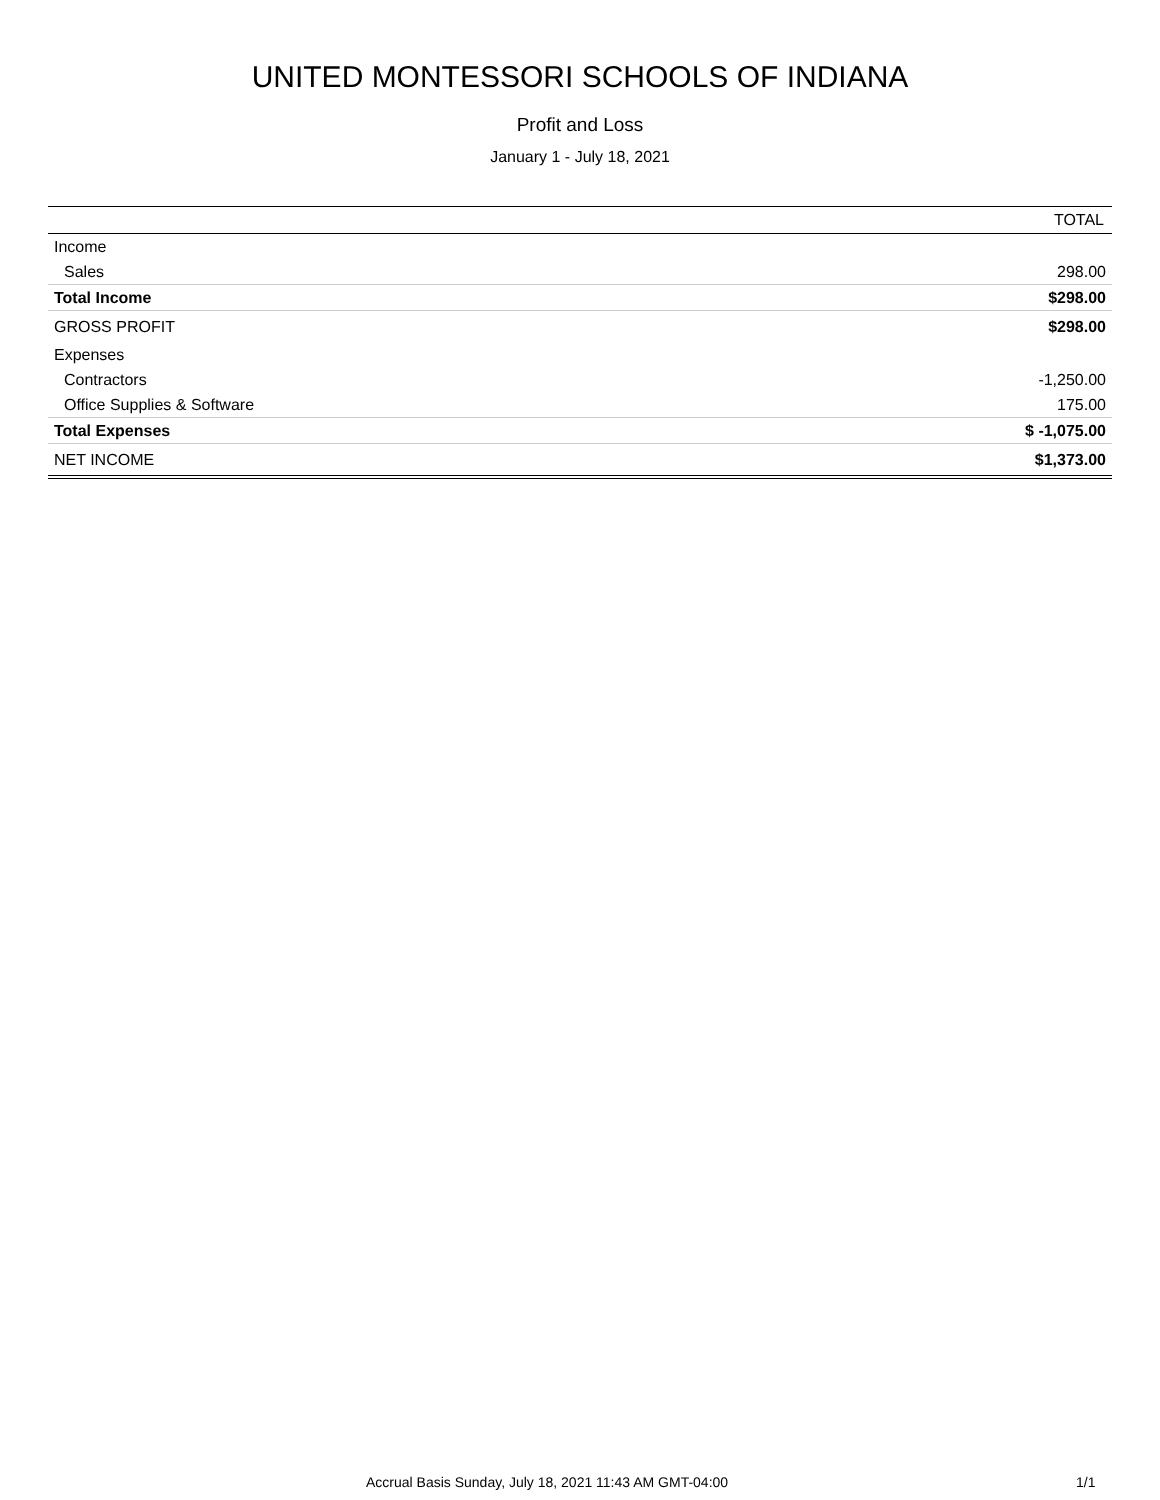UNITED MONTESSORI SCHOOLS OF INDIANA
Profit and Loss
January 1 - July 18, 2021
| | TOTAL |
| --- | --- |
| Income | |
| Sales | 298.00 |
| Total Income | $298.00 |
| GROSS PROFIT | $298.00 |
| Expenses | |
| Contractors | -1,250.00 |
| Office Supplies & Software | 175.00 |
| Total Expenses | $ -1,075.00 |
| NET INCOME | $1,373.00 |
Accrual Basis Sunday, July 18, 2021 11:43 AM GMT-04:00 1/1